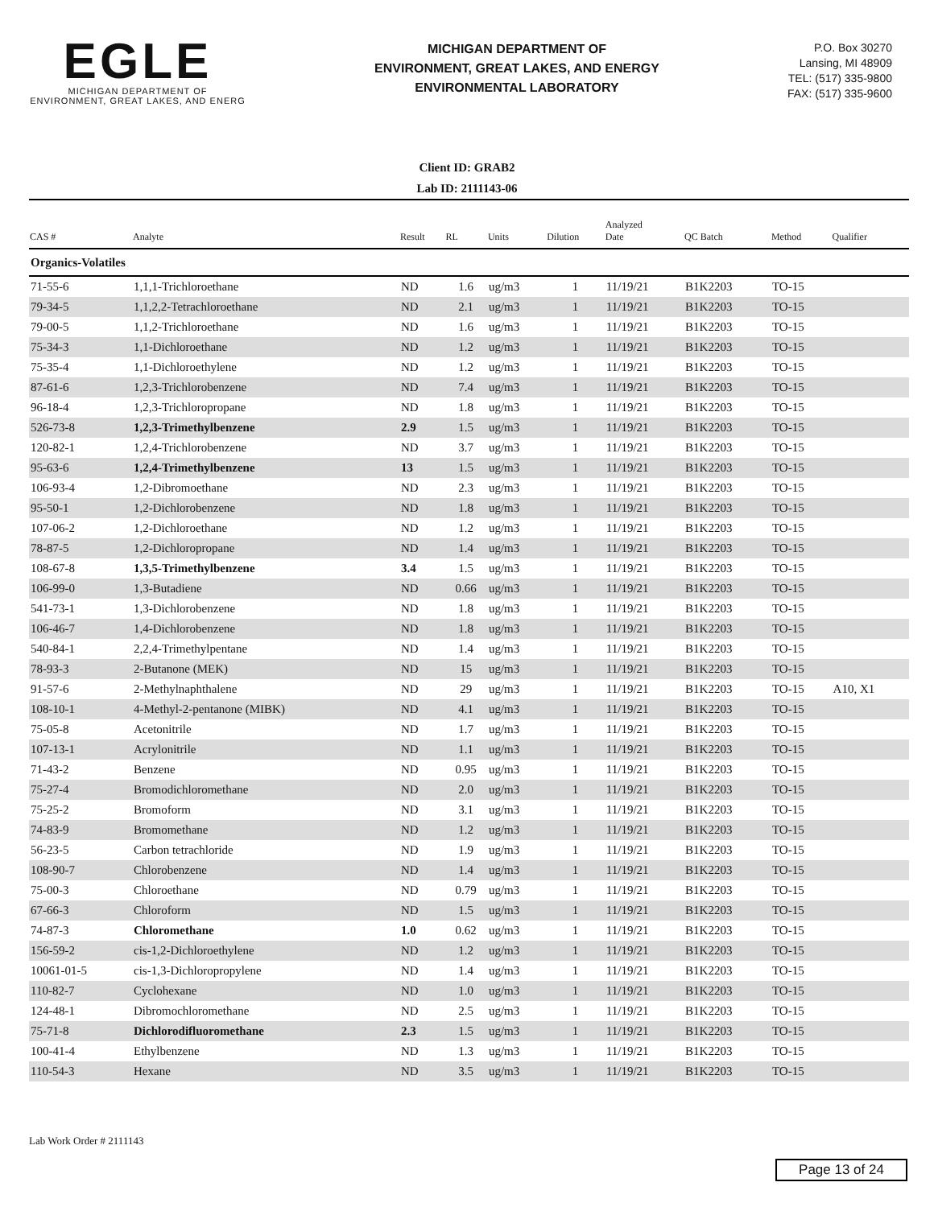EGLE
MICHIGAN DEPARTMENT OF
ENVIRONMENT, GREAT LAKES, AND ENERG
MICHIGAN DEPARTMENT OF
ENVIRONMENT, GREAT LAKES, AND ENERGY
ENVIRONMENTAL LABORATORY
P.O. Box 30270
Lansing, MI 48909
TEL: (517) 335-9800
FAX: (517) 335-9600
Client ID: GRAB2
Lab ID: 2111143-06
| CAS # | Analyte | Result | RL | Units | Dilution | Analyzed Date | QC Batch | Method | Qualifier |
| --- | --- | --- | --- | --- | --- | --- | --- | --- | --- |
| Organics-Volatiles | | | | | | | | | |
| 71-55-6 | 1,1,1-Trichloroethane | ND | 1.6 | ug/m3 | 1 | 11/19/21 | B1K2203 | TO-15 | |
| 79-34-5 | 1,1,2,2-Tetrachloroethane | ND | 2.1 | ug/m3 | 1 | 11/19/21 | B1K2203 | TO-15 | |
| 79-00-5 | 1,1,2-Trichloroethane | ND | 1.6 | ug/m3 | 1 | 11/19/21 | B1K2203 | TO-15 | |
| 75-34-3 | 1,1-Dichloroethane | ND | 1.2 | ug/m3 | 1 | 11/19/21 | B1K2203 | TO-15 | |
| 75-35-4 | 1,1-Dichloroethylene | ND | 1.2 | ug/m3 | 1 | 11/19/21 | B1K2203 | TO-15 | |
| 87-61-6 | 1,2,3-Trichlorobenzene | ND | 7.4 | ug/m3 | 1 | 11/19/21 | B1K2203 | TO-15 | |
| 96-18-4 | 1,2,3-Trichloropropane | ND | 1.8 | ug/m3 | 1 | 11/19/21 | B1K2203 | TO-15 | |
| 526-73-8 | 1,2,3-Trimethylbenzene | 2.9 | 1.5 | ug/m3 | 1 | 11/19/21 | B1K2203 | TO-15 | |
| 120-82-1 | 1,2,4-Trichlorobenzene | ND | 3.7 | ug/m3 | 1 | 11/19/21 | B1K2203 | TO-15 | |
| 95-63-6 | 1,2,4-Trimethylbenzene | 13 | 1.5 | ug/m3 | 1 | 11/19/21 | B1K2203 | TO-15 | |
| 106-93-4 | 1,2-Dibromoethane | ND | 2.3 | ug/m3 | 1 | 11/19/21 | B1K2203 | TO-15 | |
| 95-50-1 | 1,2-Dichlorobenzene | ND | 1.8 | ug/m3 | 1 | 11/19/21 | B1K2203 | TO-15 | |
| 107-06-2 | 1,2-Dichloroethane | ND | 1.2 | ug/m3 | 1 | 11/19/21 | B1K2203 | TO-15 | |
| 78-87-5 | 1,2-Dichloropropane | ND | 1.4 | ug/m3 | 1 | 11/19/21 | B1K2203 | TO-15 | |
| 108-67-8 | 1,3,5-Trimethylbenzene | 3.4 | 1.5 | ug/m3 | 1 | 11/19/21 | B1K2203 | TO-15 | |
| 106-99-0 | 1,3-Butadiene | ND | 0.66 | ug/m3 | 1 | 11/19/21 | B1K2203 | TO-15 | |
| 541-73-1 | 1,3-Dichlorobenzene | ND | 1.8 | ug/m3 | 1 | 11/19/21 | B1K2203 | TO-15 | |
| 106-46-7 | 1,4-Dichlorobenzene | ND | 1.8 | ug/m3 | 1 | 11/19/21 | B1K2203 | TO-15 | |
| 540-84-1 | 2,2,4-Trimethylpentane | ND | 1.4 | ug/m3 | 1 | 11/19/21 | B1K2203 | TO-15 | |
| 78-93-3 | 2-Butanone (MEK) | ND | 15 | ug/m3 | 1 | 11/19/21 | B1K2203 | TO-15 | |
| 91-57-6 | 2-Methylnaphthalene | ND | 29 | ug/m3 | 1 | 11/19/21 | B1K2203 | TO-15 | A10, X1 |
| 108-10-1 | 4-Methyl-2-pentanone (MIBK) | ND | 4.1 | ug/m3 | 1 | 11/19/21 | B1K2203 | TO-15 | |
| 75-05-8 | Acetonitrile | ND | 1.7 | ug/m3 | 1 | 11/19/21 | B1K2203 | TO-15 | |
| 107-13-1 | Acrylonitrile | ND | 1.1 | ug/m3 | 1 | 11/19/21 | B1K2203 | TO-15 | |
| 71-43-2 | Benzene | ND | 0.95 | ug/m3 | 1 | 11/19/21 | B1K2203 | TO-15 | |
| 75-27-4 | Bromodichloromethane | ND | 2.0 | ug/m3 | 1 | 11/19/21 | B1K2203 | TO-15 | |
| 75-25-2 | Bromoform | ND | 3.1 | ug/m3 | 1 | 11/19/21 | B1K2203 | TO-15 | |
| 74-83-9 | Bromomethane | ND | 1.2 | ug/m3 | 1 | 11/19/21 | B1K2203 | TO-15 | |
| 56-23-5 | Carbon tetrachloride | ND | 1.9 | ug/m3 | 1 | 11/19/21 | B1K2203 | TO-15 | |
| 108-90-7 | Chlorobenzene | ND | 1.4 | ug/m3 | 1 | 11/19/21 | B1K2203 | TO-15 | |
| 75-00-3 | Chloroethane | ND | 0.79 | ug/m3 | 1 | 11/19/21 | B1K2203 | TO-15 | |
| 67-66-3 | Chloroform | ND | 1.5 | ug/m3 | 1 | 11/19/21 | B1K2203 | TO-15 | |
| 74-87-3 | Chloromethane | 1.0 | 0.62 | ug/m3 | 1 | 11/19/21 | B1K2203 | TO-15 | |
| 156-59-2 | cis-1,2-Dichloroethylene | ND | 1.2 | ug/m3 | 1 | 11/19/21 | B1K2203 | TO-15 | |
| 10061-01-5 | cis-1,3-Dichloropropylene | ND | 1.4 | ug/m3 | 1 | 11/19/21 | B1K2203 | TO-15 | |
| 110-82-7 | Cyclohexane | ND | 1.0 | ug/m3 | 1 | 11/19/21 | B1K2203 | TO-15 | |
| 124-48-1 | Dibromochloromethane | ND | 2.5 | ug/m3 | 1 | 11/19/21 | B1K2203 | TO-15 | |
| 75-71-8 | Dichlorodifluoromethane | 2.3 | 1.5 | ug/m3 | 1 | 11/19/21 | B1K2203 | TO-15 | |
| 100-41-4 | Ethylbenzene | ND | 1.3 | ug/m3 | 1 | 11/19/21 | B1K2203 | TO-15 | |
| 110-54-3 | Hexane | ND | 3.5 | ug/m3 | 1 | 11/19/21 | B1K2203 | TO-15 | |
Lab Work Order # 2111143
Page 13 of 24